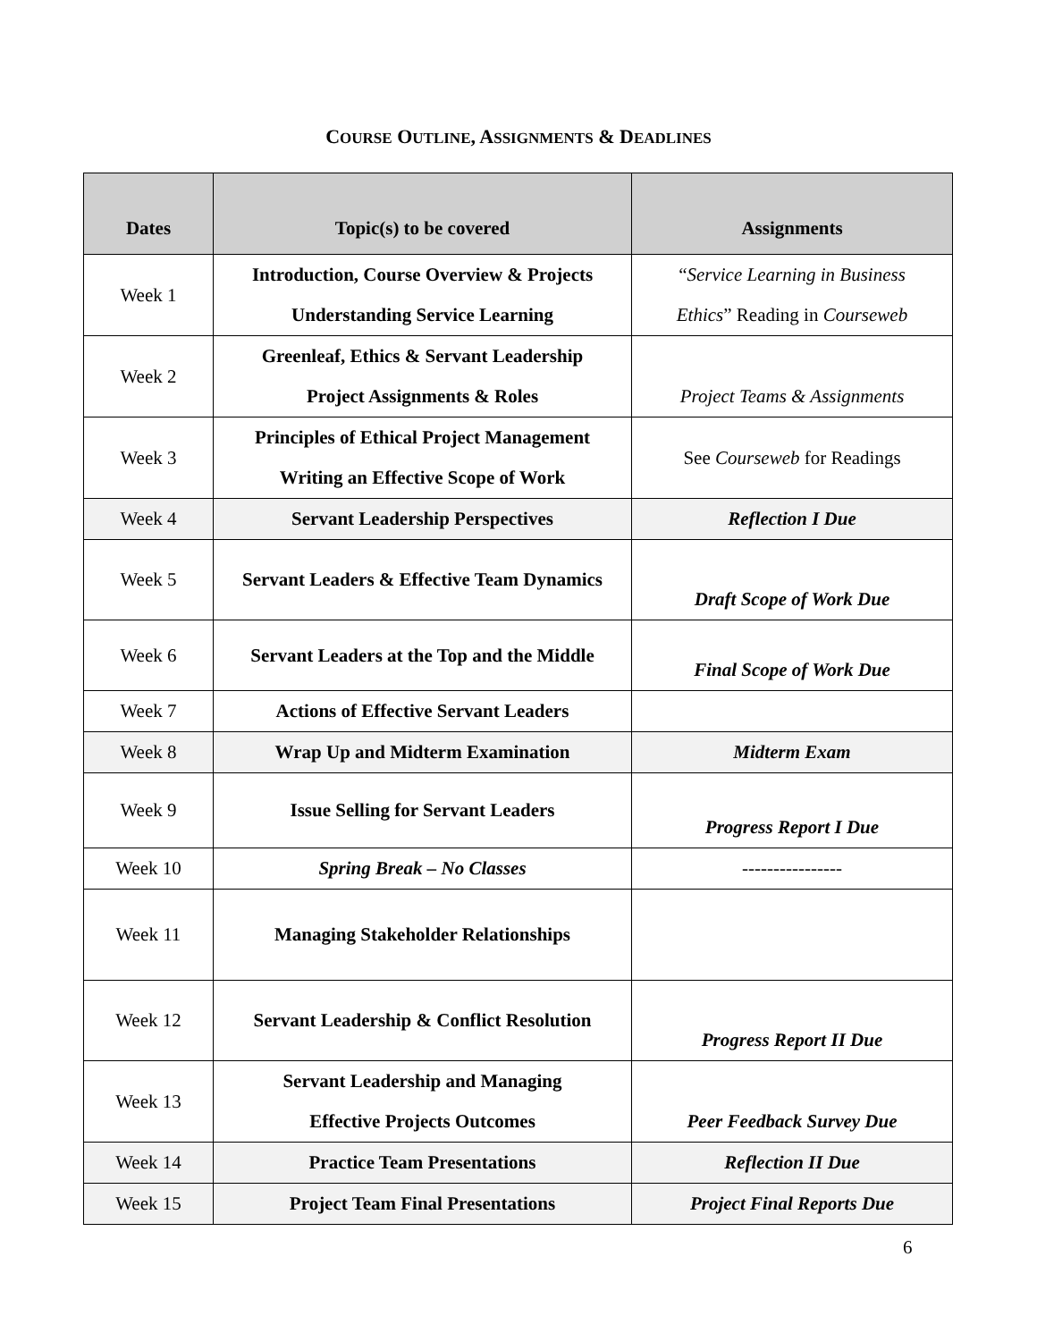COURSE OUTLINE, ASSIGNMENTS & DEADLINES
| Dates | Topic(s) to be covered | Assignments |
| --- | --- | --- |
| Week 1 | Introduction, Course Overview & Projects Understanding Service Learning | “ Service Learning in Business Ethics ” Reading in Courseweb |
| Week 2 | Greenleaf, Ethics & Servant Leadership Project Assignments & Roles | Project Teams & Assignments |
| Week 3 | Principles of Ethical Project Management Writing an Effective Scope of Work | See Courseweb for Readings |
| Week 4 | Servant Leadership Perspectives | Reflection I Due |
| Week 5 | Servant Leaders & Effective Team Dynamics | Draft Scope of Work Due |
| Week 6 | Servant Leaders at the Top and the Middle | Final Scope of Work Due |
| Week 7 | Actions of Effective Servant Leaders | |
| Week 8 | Wrap Up and Midterm Examination | Midterm Exam |
| Week 9 | Issue Selling for Servant Leaders | Progress Report I Due |
| Week 10 | Spring Break – No Classes | ---------------- |
| Week 11 | Managing Stakeholder Relationships | |
| Week 12 | Servant Leadership & Conflict Resolution | Progress Report II Due |
| Week 13 | Servant Leadership and Managing Effective Projects Outcomes | Peer Feedback Survey Due |
| Week 14 | Practice Team Presentations | Reflection II Due |
| Week 15 | Project Team Final Presentations | Project Final Reports Due |
6